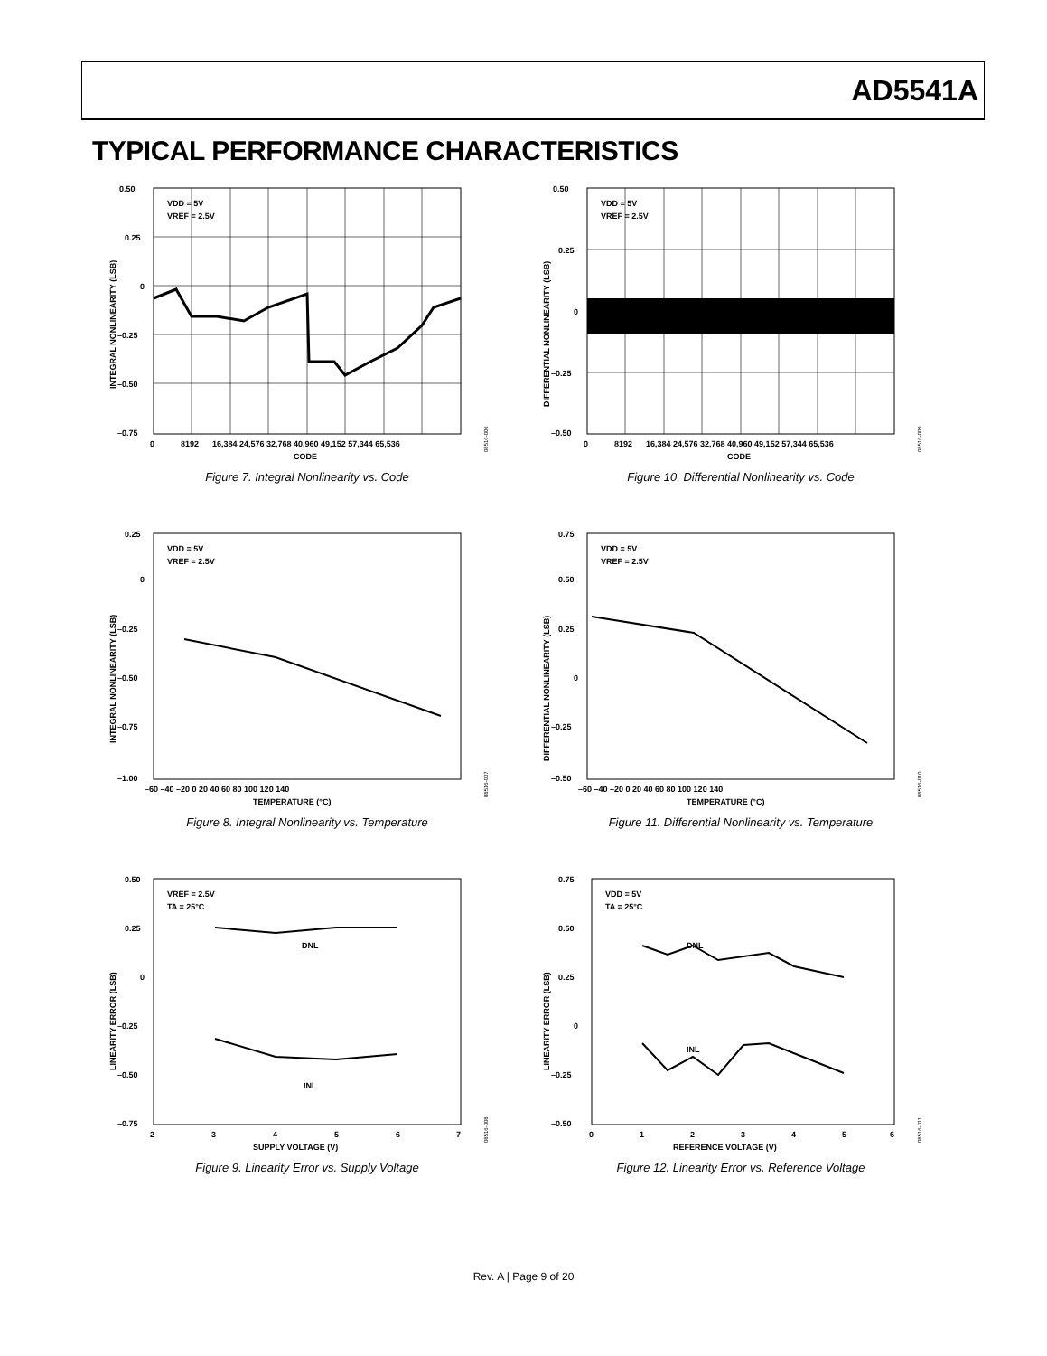AD5541A
TYPICAL PERFORMANCE CHARACTERISTICS
VDD = 5V
VREF = 2.5V
0.50
0.25
0
–0.25
–0.50
–0.75
0
8192
16,384 24,576 32,768 40,960 49,152 57,344 65,536
CODE
INTEGRAL NONLINEARITY (LSB)
08516-006
Figure 7. Integral Nonlinearity vs. Code
VDD = 5V
VREF = 2.5V
0.50
0.25
0
–0.25
–0.50
0
8192
16,384 24,576 32,768 40,960 49,152 57,344 65,536
CODE
DIFFERENTIAL NONLINEARITY (LSB)
08516-009
Figure 10. Differential Nonlinearity vs. Code
VDD = 5V
VREF = 2.5V
0.25
0
–0.25
–0.50
–0.75
–1.00
–60 –40 –20 0 20 40 60 80 100 120 140
TEMPERATURE (°C)
INTEGRAL NONLINEARITY (LSB)
08516-007
Figure 8. Integral Nonlinearity vs. Temperature
VDD = 5V
VREF = 2.5V
0.75
0.50
0.25
0
–0.25
–0.50
–60 –40 –20 0 20 40 60 80 100 120 140
TEMPERATURE (°C)
DIFFERENTIAL NONLINEARITY (LSB)
08516-010
Figure 11. Differential Nonlinearity vs. Temperature
DNL
INL
VREF = 2.5V
TA = 25°C
0.50
0.25
0
–0.25
–0.50
–0.75
2
3
4
5
6
7
SUPPLY VOLTAGE (V)
LINEARITY ERROR (LSB)
08516-008
Figure 9. Linearity Error vs. Supply Voltage
DNL
INL
VDD = 5V
TA = 25°C
0.75
0.50
0.25
0
–0.25
–0.50
0
1
2
3
4
5
6
REFERENCE VOLTAGE (V)
LINEARITY ERROR (LSB)
08516-011
Figure 12. Linearity Error vs. Reference Voltage
Rev. A | Page 9 of 20